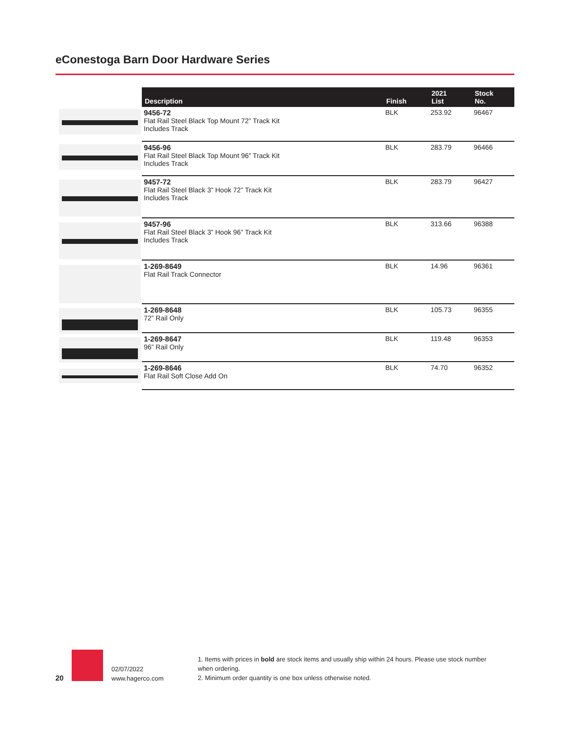eConestoga Barn Door Hardware Series
| Description | Finish | 2021 List | Stock No. |
| --- | --- | --- | --- |
| 9456-72 Flat Rail Steel Black Top Mount 72” Track Kit Includes Track | BLK | 253.92 | 96467 |
| 9456-96 Flat Rail Steel Black Top Mount 96” Track Kit Includes Track | BLK | 283.79 | 96466 |
| 9457-72 Flat Rail Steel Black 3” Hook 72” Track Kit Includes Track | BLK | 283.79 | 96427 |
| 9457-96 Flat Rail Steel Black 3” Hook 96” Track Kit Includes Track | BLK | 313.66 | 96388 |
| 1-269-8649 Flat Rail Track Connector | BLK | 14.96 | 96361 |
| 1-269-8648 72” Rail Only | BLK | 105.73 | 96355 |
| 1-269-8647 96” Rail Only | BLK | 119.48 | 96353 |
| 1-269-8646 Flat Rail Soft Close Add On | BLK | 74.70 | 96352 |
20
02/07/2022
www.hagerco.com
1. Items with prices in bold are stock items and usually ship within 24 hours. Please use stock number when ordering.
2. Minimum order quantity is one box unless otherwise noted.